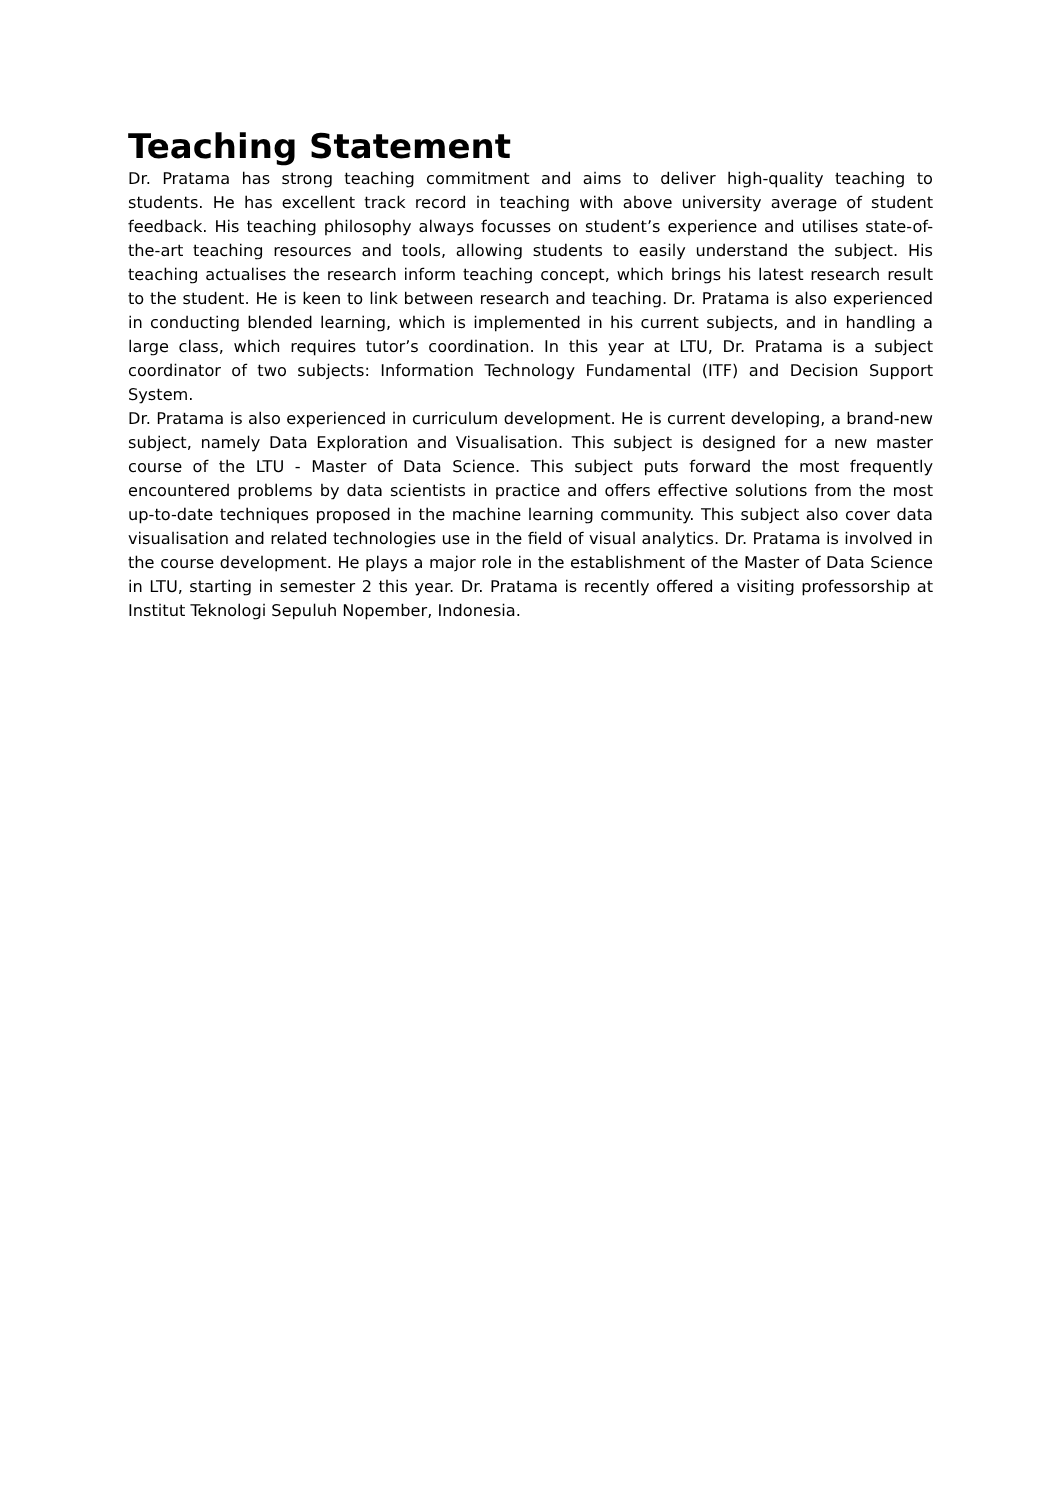Teaching Statement
Dr. Pratama has strong teaching commitment and aims to deliver high-quality teaching to students. He has excellent track record in teaching with above university average of student feedback. His teaching philosophy always focusses on student’s experience and utilises state-of-the-art teaching resources and tools, allowing students to easily understand the subject. His teaching actualises the research inform teaching concept, which brings his latest research result to the student. He is keen to link between research and teaching. Dr. Pratama is also experienced in conducting blended learning, which is implemented in his current subjects, and in handling a large class, which requires tutor’s coordination. In this year at LTU, Dr. Pratama is a subject coordinator of two subjects: Information Technology Fundamental (ITF) and Decision Support System.
Dr. Pratama is also experienced in curriculum development. He is current developing, a brand-new subject, namely Data Exploration and Visualisation. This subject is designed for a new master course of the LTU - Master of Data Science. This subject puts forward the most frequently encountered problems by data scientists in practice and offers effective solutions from the most up-to-date techniques proposed in the machine learning community. This subject also cover data visualisation and related technologies use in the field of visual analytics. Dr. Pratama is involved in the course development. He plays a major role in the establishment of the Master of Data Science in LTU, starting in semester 2 this year. Dr. Pratama is recently offered a visiting professorship at Institut Teknologi Sepuluh Nopember, Indonesia.